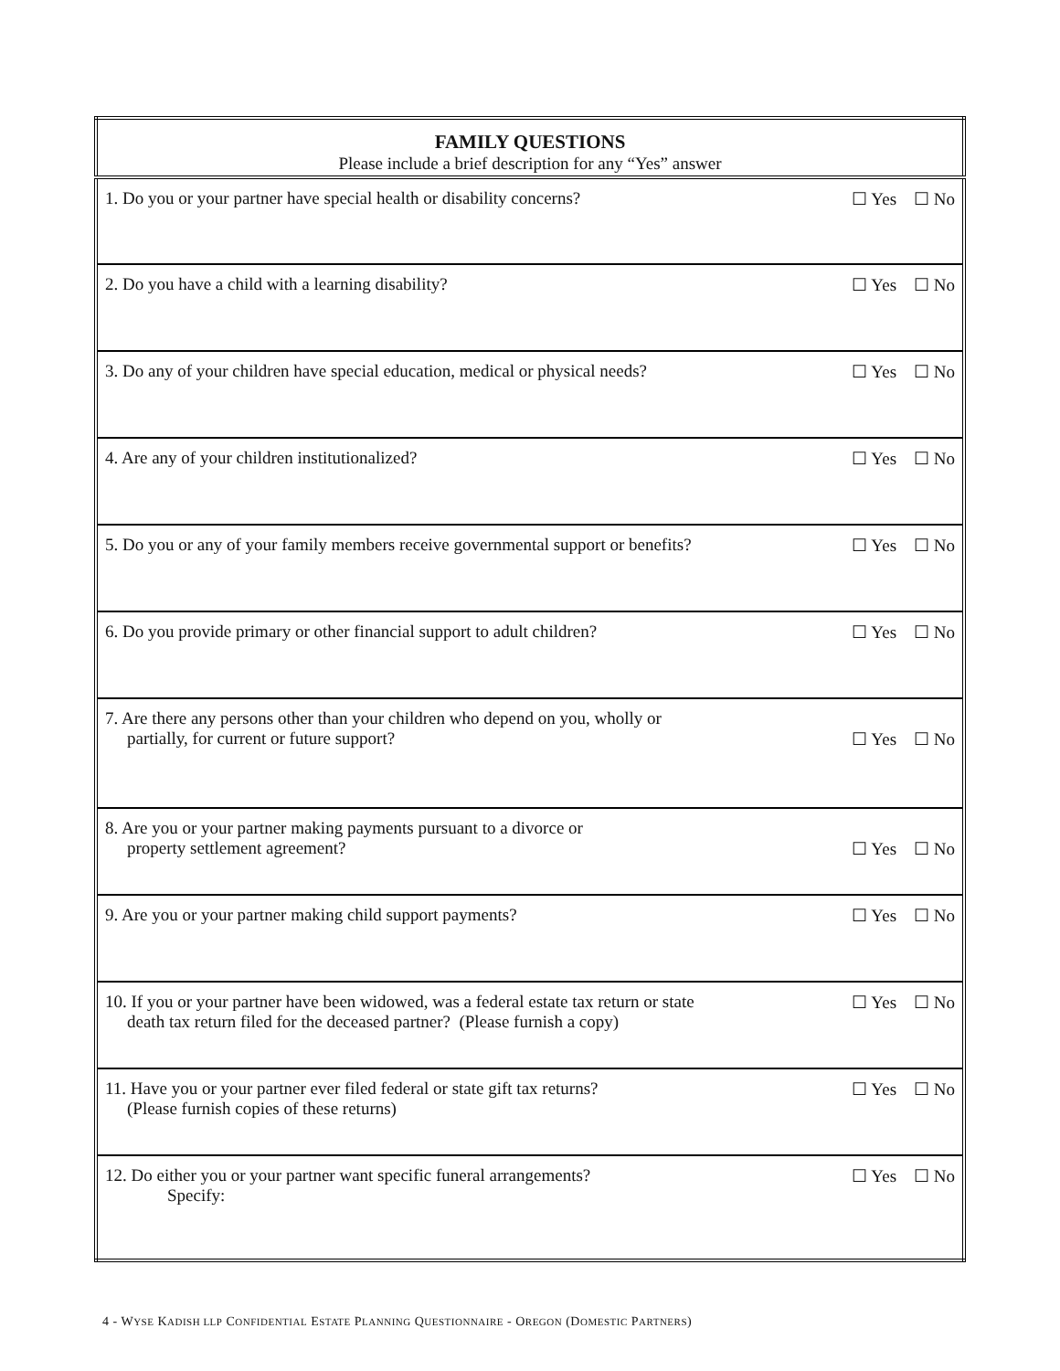| FAMILY QUESTIONS Please include a brief description for any “Yes” answer | |
| --- | --- |
| 1. Do you or your partner have special health or disability concerns? | ☐ Yes ☐ No |
| 2. Do you have a child with a learning disability? | ☐ Yes ☐ No |
| 3. Do any of your children have special education, medical or physical needs? | ☐ Yes ☐ No |
| 4. Are any of your children institutionalized? | ☐ Yes ☐ No |
| 5. Do you or any of your family members receive governmental support or benefits? | ☐ Yes ☐ No |
| 6. Do you provide primary or other financial support to adult children? | ☐ Yes ☐ No |
| 7. Are there any persons other than your children who depend on you, wholly or partially, for current or future support? | ☐ Yes ☐ No |
| 8. Are you or your partner making payments pursuant to a divorce or property settlement agreement? | ☐ Yes ☐ No |
| 9. Are you or your partner making child support payments? | ☐ Yes ☐ No |
| 10. If you or your partner have been widowed, was a federal estate tax return or state death tax return filed for the deceased partner? (Please furnish a copy) | ☐ Yes ☐ No |
| 11. Have you or your partner ever filed federal or state gift tax returns? (Please furnish copies of these returns) | ☐ Yes ☐ No |
| 12. Do either you or your partner want specific funeral arrangements? Specify: | ☐ Yes ☐ No |
4 - WYSE KADISH LLP CONFIDENTIAL ESTATE PLANNING QUESTIONNAIRE - OREGON (DOMESTIC PARTNERS)